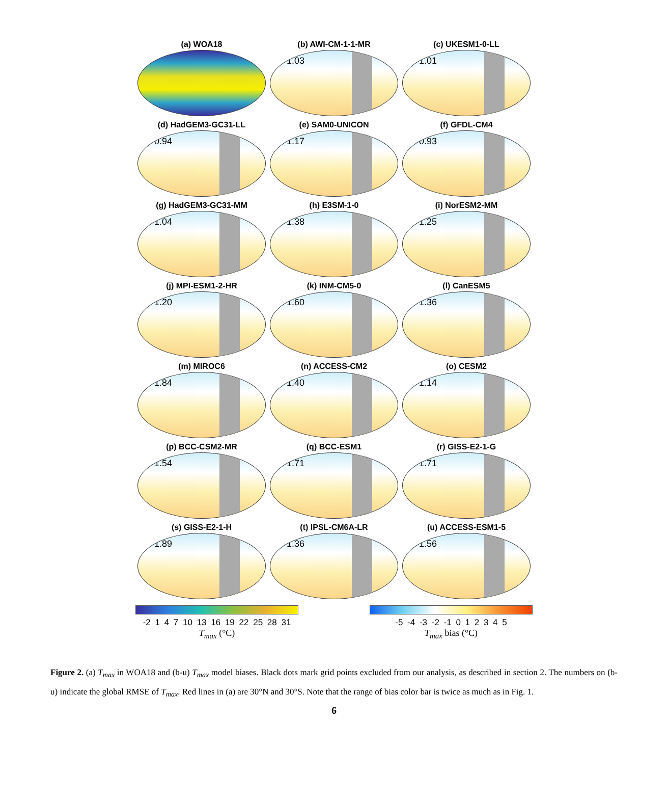(a) WOA18
(b) AWI-CM-1-1-MR
1.03
(c) UKESM1-0-LL
1.01
(d) HadGEM3-GC31-LL
0.94
(e) SAM0-UNICON
1.17
(f) GFDL-CM4
0.93
(g) HadGEM3-GC31-MM
1.04
(h) E3SM-1-0
1.38
(i) NorESM2-MM
1.25
(j) MPI-ESM1-2-HR
1.20
(k) INM-CM5-0
1.60
(l) CanESM5
1.36
(m) MIROC6
1.84
(n) ACCESS-CM2
1.40
(o) CESM2
1.14
(p) BCC-CSM2-MR
1.54
(q) BCC-ESM1
1.71
(r) GISS-E2-1-G
1.71
(s) GISS-E2-1-H
1.89
(t) IPSL-CM6A-LR
1.36
(u) ACCESS-ESM1-5
1.56
-2 1 4 7 10 13 16 19 22 25 28 31
T<sub>max</sub> (°C)
-5 -4 -3 -2 -1 0 1 2 3 4 5
T<sub>max</sub> bias (°C)
Figure 2. (a) T<sub>max</sub> in WOA18 and (b-u) T<sub>max</sub> model biases. Black dots mark grid points excluded from our analysis, as described in section 2. The numbers on (b-u) indicate the global RMSE of T<sub>max</sub>. Red lines in (a) are 30°N and 30°S. Note that the range of bias color bar is twice as much as in Fig. 1.
6